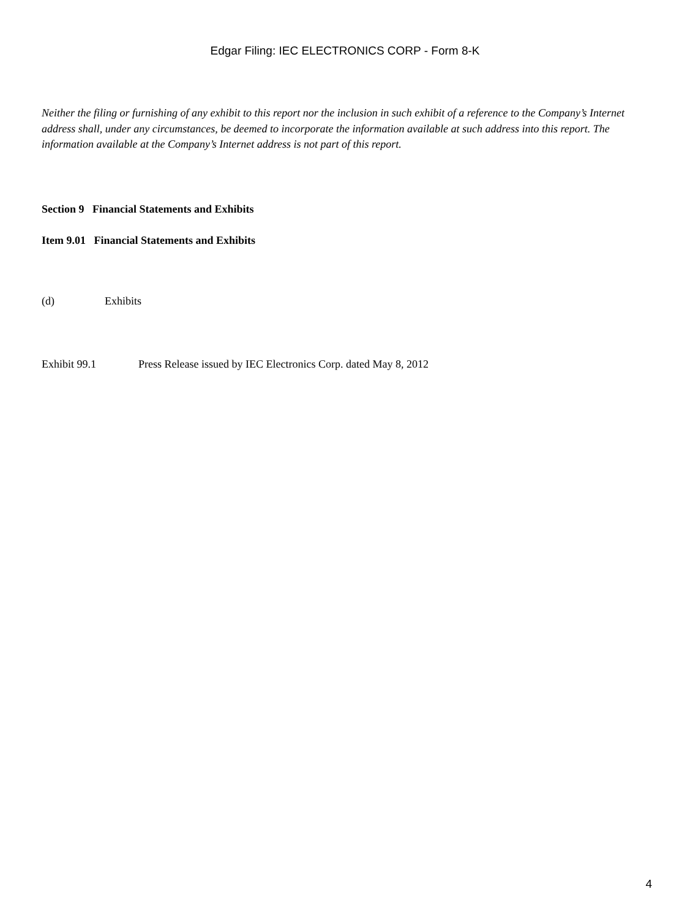Edgar Filing: IEC ELECTRONICS CORP - Form 8-K
Neither the filing or furnishing of any exhibit to this report nor the inclusion in such exhibit of a reference to the Company’s Internet address shall, under any circumstances, be deemed to incorporate the information available at such address into this report. The information available at the Company’s Internet address is not part of this report.
Section 9 Financial Statements and Exhibits
Item 9.01 Financial Statements and Exhibits
(d) Exhibits
Exhibit 99.1 Press Release issued by IEC Electronics Corp. dated May 8, 2012
4